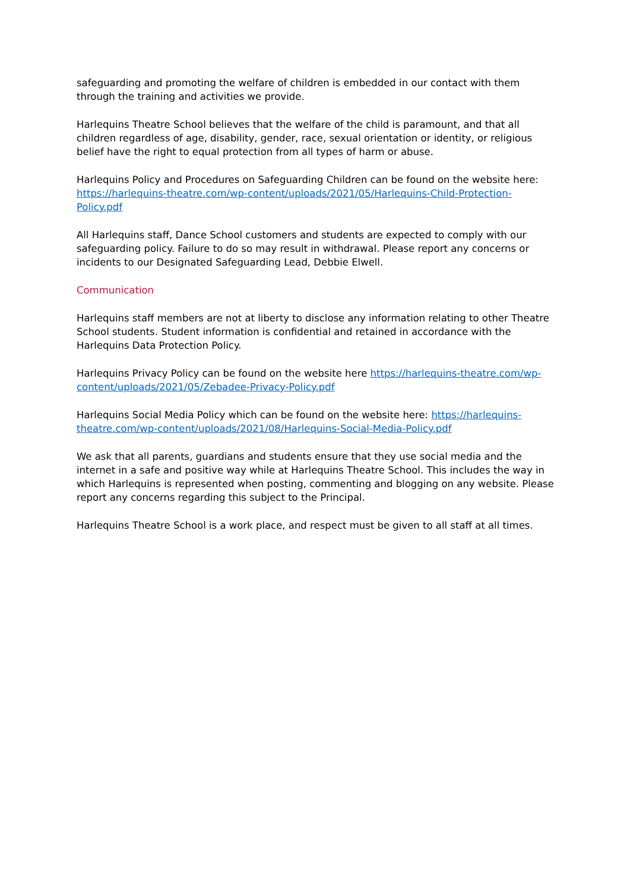safeguarding and promoting the welfare of children is embedded in our contact with them through the training and activities we provide.
Harlequins Theatre School believes that the welfare of the child is paramount, and that all children regardless of age, disability, gender, race, sexual orientation or identity, or religious belief have the right to equal protection from all types of harm or abuse.
Harlequins Policy and Procedures on Safeguarding Children can be found on the website here: https://harlequins-theatre.com/wp-content/uploads/2021/05/Harlequins-Child-Protection-Policy.pdf
All Harlequins staff, Dance School customers and students are expected to comply with our safeguarding policy. Failure to do so may result in withdrawal. Please report any concerns or incidents to our Designated Safeguarding Lead, Debbie Elwell.
Communication
Harlequins staff members are not at liberty to disclose any information relating to other Theatre School students. Student information is confidential and retained in accordance with the Harlequins Data Protection Policy.
Harlequins Privacy Policy can be found on the website here https://harlequins-theatre.com/wp-content/uploads/2021/05/Zebadee-Privacy-Policy.pdf
Harlequins Social Media Policy which can be found on the website here: https://harlequins-theatre.com/wp-content/uploads/2021/08/Harlequins-Social-Media-Policy.pdf
We ask that all parents, guardians and students ensure that they use social media and the internet in a safe and positive way while at Harlequins Theatre School. This includes the way in which Harlequins is represented when posting, commenting and blogging on any website. Please report any concerns regarding this subject to the Principal.
Harlequins Theatre School is a work place, and respect must be given to all staff at all times.